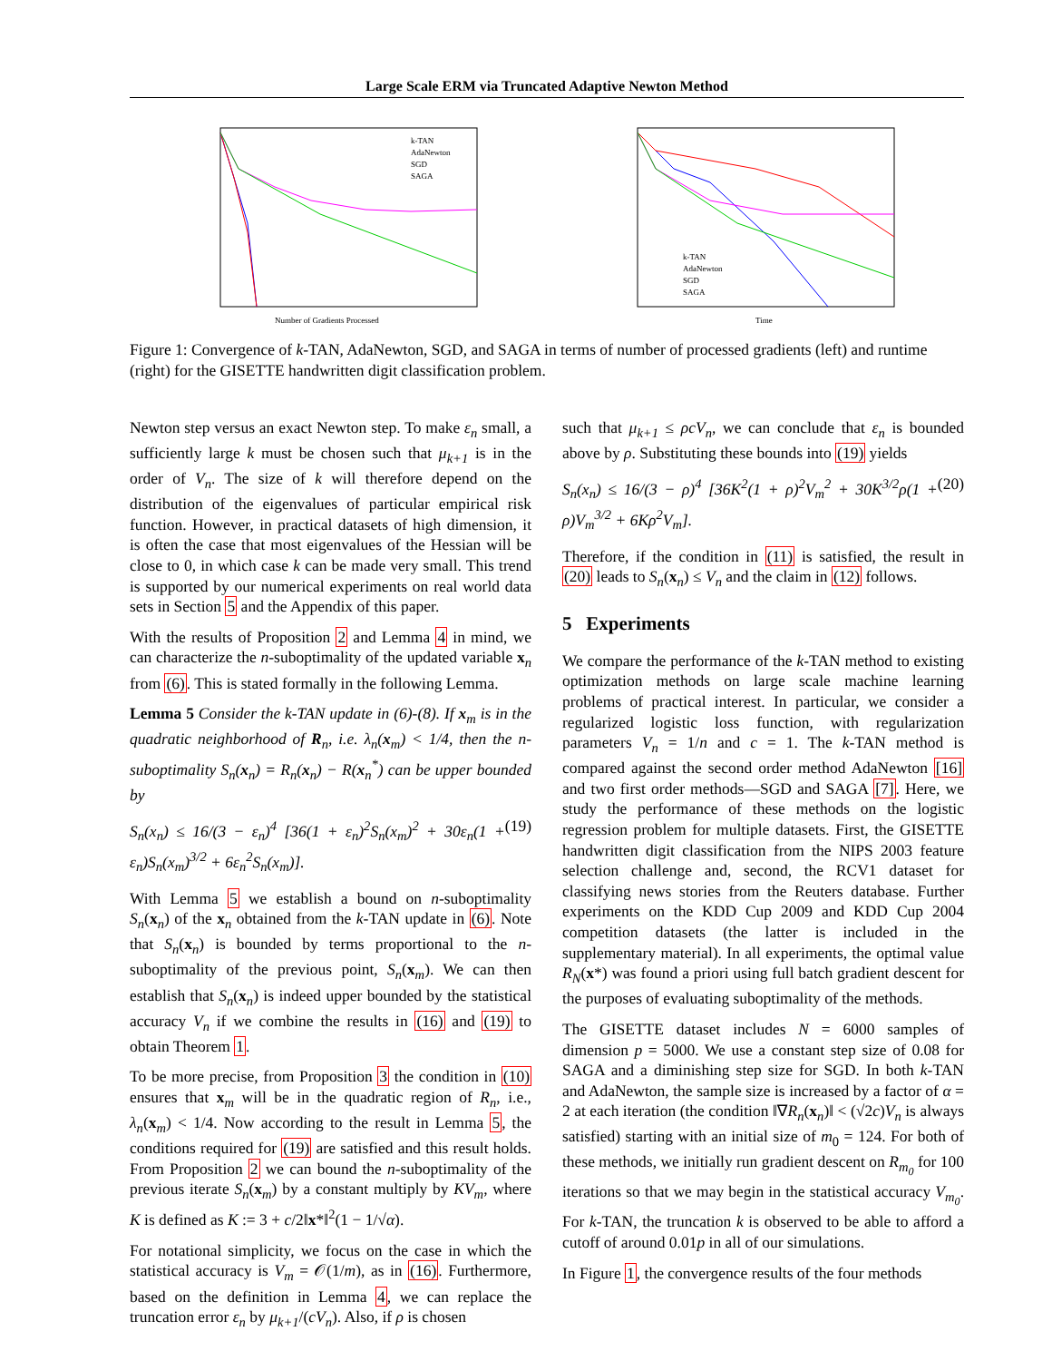Large Scale ERM via Truncated Adaptive Newton Method
Number of Gradients Processed
k-TAN
AdaNewton
SGD
SAGA
Time
k-TAN
AdaNewton
SGD
SAGA
Figure 1: Convergence of k-TAN, AdaNewton, SGD, and SAGA in terms of number of processed gradients (left) and runtime (right) for the GISETTE handwritten digit classification problem.
Newton step versus an exact Newton step. To make ε<sub>n</sub> small, a sufficiently large k must be chosen such that μ<sub>k+1</sub> is in the order of V<sub>n</sub>. The size of k will therefore depend on the distribution of the eigenvalues of particular empirical risk function. However, in practical datasets of high dimension, it is often the case that most eigenvalues of the Hessian will be close to 0, in which case k can be made very small. This trend is supported by our numerical experiments on real world data sets in Section 5 and the Appendix of this paper.
With the results of Proposition 2 and Lemma 4 in mind, we can characterize the n-suboptimality of the updated variable x<sub>n</sub> from (6). This is stated formally in the following Lemma.
Lemma 5 Consider the k-TAN update in (6)-(8). If x<sub>m</sub> is in the quadratic neighborhood of R<sub>n</sub>, i.e. λ<sub>n</sub>(x<sub>m</sub>) < 1/4, then the n-suboptimality S<sub>n</sub>(x<sub>n</sub>) = R<sub>n</sub>(x<sub>n</sub>) − R(x<sub>n</sub><sup>*</sup>) can be upper bounded by
S<sub>n</sub>(x<sub>n</sub>) ≤ 16/(3 − ε<sub>n</sub>)<sup>4</sup> [36(1 + ε<sub>n</sub>)<sup>2</sup>S<sub>n</sub>(x<sub>m</sub>)<sup>2</sup> + 30ε<sub>n</sub>(1 + ε<sub>n</sub>)S<sub>n</sub>(x<sub>m</sub>)<sup>3/2</sup> + 6ε<sub>n</sub><sup>2</sup>S<sub>n</sub>(x<sub>m</sub>)]. (19)
With Lemma 5 we establish a bound on n-suboptimality S<sub>n</sub>(x<sub>n</sub>) of the x<sub>n</sub> obtained from the k-TAN update in (6). Note that S<sub>n</sub>(x<sub>n</sub>) is bounded by terms proportional to the n-suboptimality of the previous point, S<sub>n</sub>(x<sub>m</sub>). We can then establish that S<sub>n</sub>(x<sub>n</sub>) is indeed upper bounded by the statistical accuracy V<sub>n</sub> if we combine the results in (16) and (19) to obtain Theorem 1.
To be more precise, from Proposition 3 the condition in (10) ensures that x<sub>m</sub> will be in the quadratic region of R<sub>n</sub>, i.e., λ<sub>n</sub>(x<sub>m</sub>) < 1/4. Now according to the result in Lemma 5, the conditions required for (19) are satisfied and this result holds. From Proposition 2 we can bound the n-suboptimality of the previous iterate S<sub>n</sub>(x<sub>m</sub>) by a constant multiply by KV<sub>m</sub>, where K is defined as K := 3 + c/2‖x*‖<sup>2</sup>(1 − 1/√α).
For notational simplicity, we focus on the case in which the statistical accuracy is V<sub>m</sub> = 𝒪(1/m), as in (16). Furthermore, based on the definition in Lemma 4, we can replace the truncation error ε<sub>n</sub> by μ<sub>k+1</sub>/(cV<sub>n</sub>). Also, if ρ is chosen
such that μ<sub>k+1</sub> ≤ ρcV<sub>n</sub>, we can conclude that ε<sub>n</sub> is bounded above by ρ. Substituting these bounds into (19) yields
S<sub>n</sub>(x<sub>n</sub>) ≤ 16/(3 − ρ)<sup>4</sup> [36K<sup>2</sup>(1 + ρ)<sup>2</sup>V<sub>m</sub><sup>2</sup> + 30K<sup>3/2</sup>ρ(1 + ρ)V<sub>m</sub><sup>3/2</sup> + 6Kρ<sup>2</sup>V<sub>m</sub>]. (20)
Therefore, if the condition in (11) is satisfied, the result in (20) leads to S<sub>n</sub>(x<sub>n</sub>) ≤ V<sub>n</sub> and the claim in (12) follows.
5 Experiments
We compare the performance of the k-TAN method to existing optimization methods on large scale machine learning problems of practical interest. In particular, we consider a regularized logistic loss function, with regularization parameters V<sub>n</sub> = 1/n and c = 1. The k-TAN method is compared against the second order method AdaNewton [16] and two first order methods—SGD and SAGA [7]. Here, we study the performance of these methods on the logistic regression problem for multiple datasets. First, the GISETTE handwritten digit classification from the NIPS 2003 feature selection challenge and, second, the RCV1 dataset for classifying news stories from the Reuters database. Further experiments on the KDD Cup 2009 and KDD Cup 2004 competition datasets (the latter is included in the supplementary material). In all experiments, the optimal value R<sub>N</sub>(x*) was found a priori using full batch gradient descent for the purposes of evaluating suboptimality of the methods.
The GISETTE dataset includes N = 6000 samples of dimension p = 5000. We use a constant step size of 0.08 for SAGA and a diminishing step size for SGD. In both k-TAN and AdaNewton, the sample size is increased by a factor of α = 2 at each iteration (the condition ‖∇R<sub>n</sub>(x<sub>n</sub>)‖ < (√2c)V<sub>n</sub> is always satisfied) starting with an initial size of m<sub>0</sub> = 124. For both of these methods, we initially run gradient descent on R<sub>m<sub>0</sub></sub> for 100 iterations so that we may begin in the statistical accuracy V<sub>m<sub>0</sub></sub>. For k-TAN, the truncation k is observed to be able to afford a cutoff of around 0.01p in all of our simulations.
In Figure 1, the convergence results of the four methods